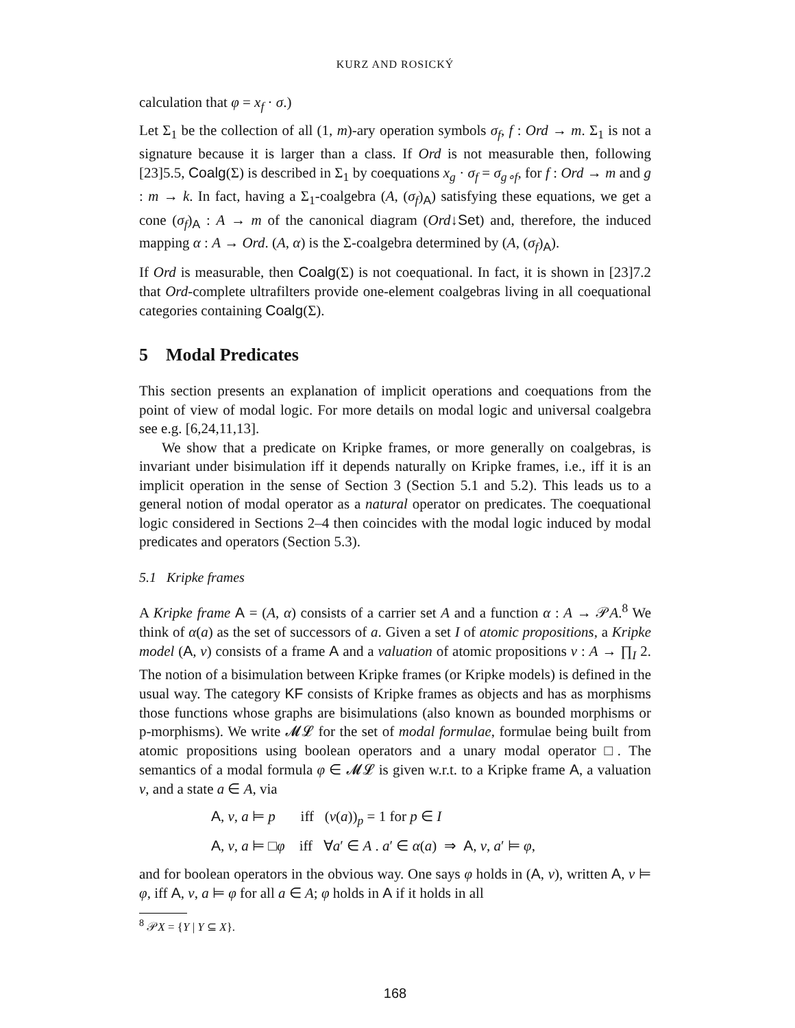KURZ AND ROSICKÝ
calculation that φ = x<sub>f</sub> · σ.)
Let Σ<sub>1</sub> be the collection of all (1, m)-ary operation symbols σ<sub>f</sub>, f : Ord → m. Σ<sub>1</sub> is not a signature because it is larger than a class. If Ord is not measurable then, following [23]5.5, Coalg(Σ) is described in Σ<sub>1</sub> by coequations x<sub>g</sub> · σ<sub>f</sub> = σ<sub>g∘f</sub>, for f : Ord → m and g : m → k. In fact, having a Σ<sub>1</sub>-coalgebra (A, (σ<sub>f</sub>)<sub>A</sub>) satisfying these equations, we get a cone (σ<sub>f</sub>)<sub>A</sub> : A → m of the canonical diagram (Ord↓Set) and, therefore, the induced mapping α : A → Ord. (A, α) is the Σ-coalgebra determined by (A, (σ<sub>f</sub>)<sub>A</sub>).
If Ord is measurable, then Coalg(Σ) is not coequational. In fact, it is shown in [23]7.2 that Ord-complete ultrafilters provide one-element coalgebras living in all coequational categories containing Coalg(Σ).
5 Modal Predicates
This section presents an explanation of implicit operations and coequations from the point of view of modal logic. For more details on modal logic and universal coalgebra see e.g. [6,24,11,13].
We show that a predicate on Kripke frames, or more generally on coalgebras, is invariant under bisimulation iff it depends naturally on Kripke frames, i.e., iff it is an implicit operation in the sense of Section 3 (Section 5.1 and 5.2). This leads us to a general notion of modal operator as a natural operator on predicates. The coequational logic considered in Sections 2–4 then coincides with the modal logic induced by modal predicates and operators (Section 5.3).
5.1 Kripke frames
A Kripke frame A = (A, α) consists of a carrier set A and a function α : A → 𝒫A.<sup>8</sup> We think of α(a) as the set of successors of a. Given a set I of atomic propositions, a Kripke model (A, v) consists of a frame A and a valuation of atomic propositions v : A → ∏<sub>I</sub> 2. The notion of a bisimulation between Kripke frames (or Kripke models) is defined in the usual way. The category KF consists of Kripke frames as objects and has as morphisms those functions whose graphs are bisimulations (also known as bounded morphisms or p-morphisms). We write 𝓜𝓛 for the set of modal formulae, formulae being built from atomic propositions using boolean operators and a unary modal operator □. The semantics of a modal formula φ ∈ 𝓜𝓛 is given w.r.t. to a Kripke frame A, a valuation v, and a state a ∈ A, via
A, v, a ⊨ p iff (v(a))<sub>p</sub> = 1 for p ∈ I
A, v, a ⊨ □φ iff ∀a′ ∈ A . a′ ∈ α(a) ⇒ A, v, a′ ⊨ φ,
and for boolean operators in the obvious way. One says φ holds in (A, v), written A, v ⊨ φ, iff A, v, a ⊨ φ for all a ∈ A; φ holds in A if it holds in all
<sup>8</sup> 𝒫X = {Y | Y ⊆ X}.
168